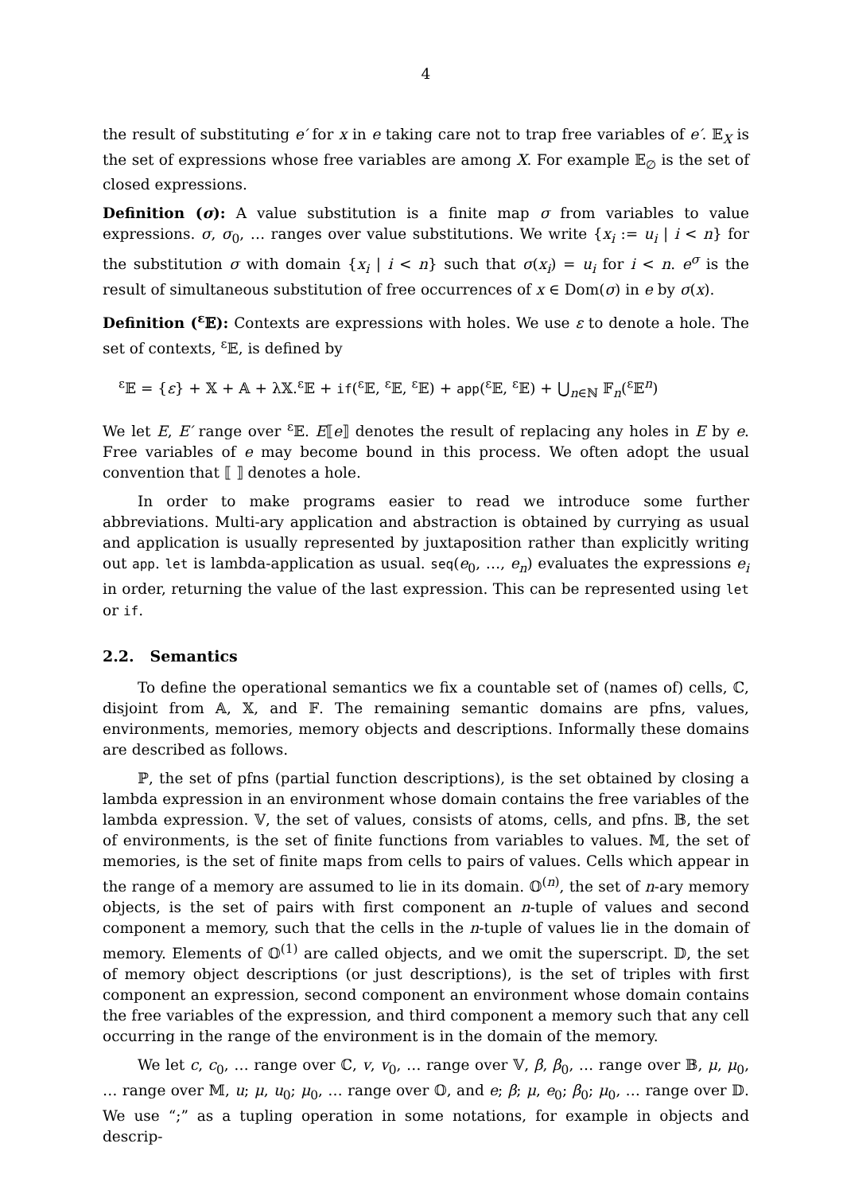4
the result of substituting e′ for x in e taking care not to trap free variables of e′. 𝔼<sub>X</sub> is the set of expressions whose free variables are among X. For example 𝔼<sub>∅</sub> is the set of closed expressions.
Definition (σ): A value substitution is a finite map σ from variables to value expressions. σ, σ<sub>0</sub>, … ranges over value substitutions. We write {x<sub>i</sub> := u<sub>i</sub> | i < n} for the substitution σ with domain {x<sub>i</sub> | i < n} such that σ(x<sub>i</sub>) = u<sub>i</sub> for i < n. e<sup>σ</sup> is the result of simultaneous substitution of free occurrences of x ∈ Dom(σ) in e by σ(x).
Definition (<sup>ε</sup>𝔼): Contexts are expressions with holes. We use ε to denote a hole. The set of contexts, <sup>ε</sup>𝔼, is defined by
<sup>ε</sup>𝔼 = {ε} + 𝕏 + 𝔸 + λ𝕏.<sup>ε</sup>𝔼 + if(<sup>ε</sup>𝔼, <sup>ε</sup>𝔼, <sup>ε</sup>𝔼) + app(<sup>ε</sup>𝔼, <sup>ε</sup>𝔼) + ⋃<sub>n∈ℕ</sub> 𝔽<sub>n</sub>(<sup>ε</sup>𝔼<sup>n</sup>)
We let E, E′ range over <sup>ε</sup>𝔼. E⟦e⟧ denotes the result of replacing any holes in E by e. Free variables of e may become bound in this process. We often adopt the usual convention that ⟦ ⟧ denotes a hole.
In order to make programs easier to read we introduce some further abbreviations. Multi-ary application and abstraction is obtained by currying as usual and application is usually represented by juxtaposition rather than explicitly writing out app. let is lambda-application as usual. seq(e<sub>0</sub>, …, e<sub>n</sub>) evaluates the expressions e<sub>i</sub> in order, returning the value of the last expression. This can be represented using let or if.
2.2. Semantics
To define the operational semantics we fix a countable set of (names of) cells, ℂ, disjoint from 𝔸, 𝕏, and 𝔽. The remaining semantic domains are pfns, values, environments, memories, memory objects and descriptions. Informally these domains are described as follows.
ℙ, the set of pfns (partial function descriptions), is the set obtained by closing a lambda expression in an environment whose domain contains the free variables of the lambda expression. 𝕍, the set of values, consists of atoms, cells, and pfns. 𝔹, the set of environments, is the set of finite functions from variables to values. 𝕄, the set of memories, is the set of finite maps from cells to pairs of values. Cells which appear in the range of a memory are assumed to lie in its domain. 𝕆<sup>(n)</sup>, the set of n-ary memory objects, is the set of pairs with first component an n-tuple of values and second component a memory, such that the cells in the n-tuple of values lie in the domain of memory. Elements of 𝕆<sup>(1)</sup> are called objects, and we omit the superscript. 𝔻, the set of memory object descriptions (or just descriptions), is the set of triples with first component an expression, second component an environment whose domain contains the free variables of the expression, and third component a memory such that any cell occurring in the range of the environment is in the domain of the memory.
We let c, c<sub>0</sub>, … range over ℂ, v, v<sub>0</sub>, … range over 𝕍, β, β<sub>0</sub>, … range over 𝔹, μ, μ<sub>0</sub>, … range over 𝕄, u; μ, u<sub>0</sub>; μ<sub>0</sub>, … range over 𝕆, and e; β; μ, e<sub>0</sub>; β<sub>0</sub>; μ<sub>0</sub>, … range over 𝔻. We use “;” as a tupling operation in some notations, for example in objects and descrip-